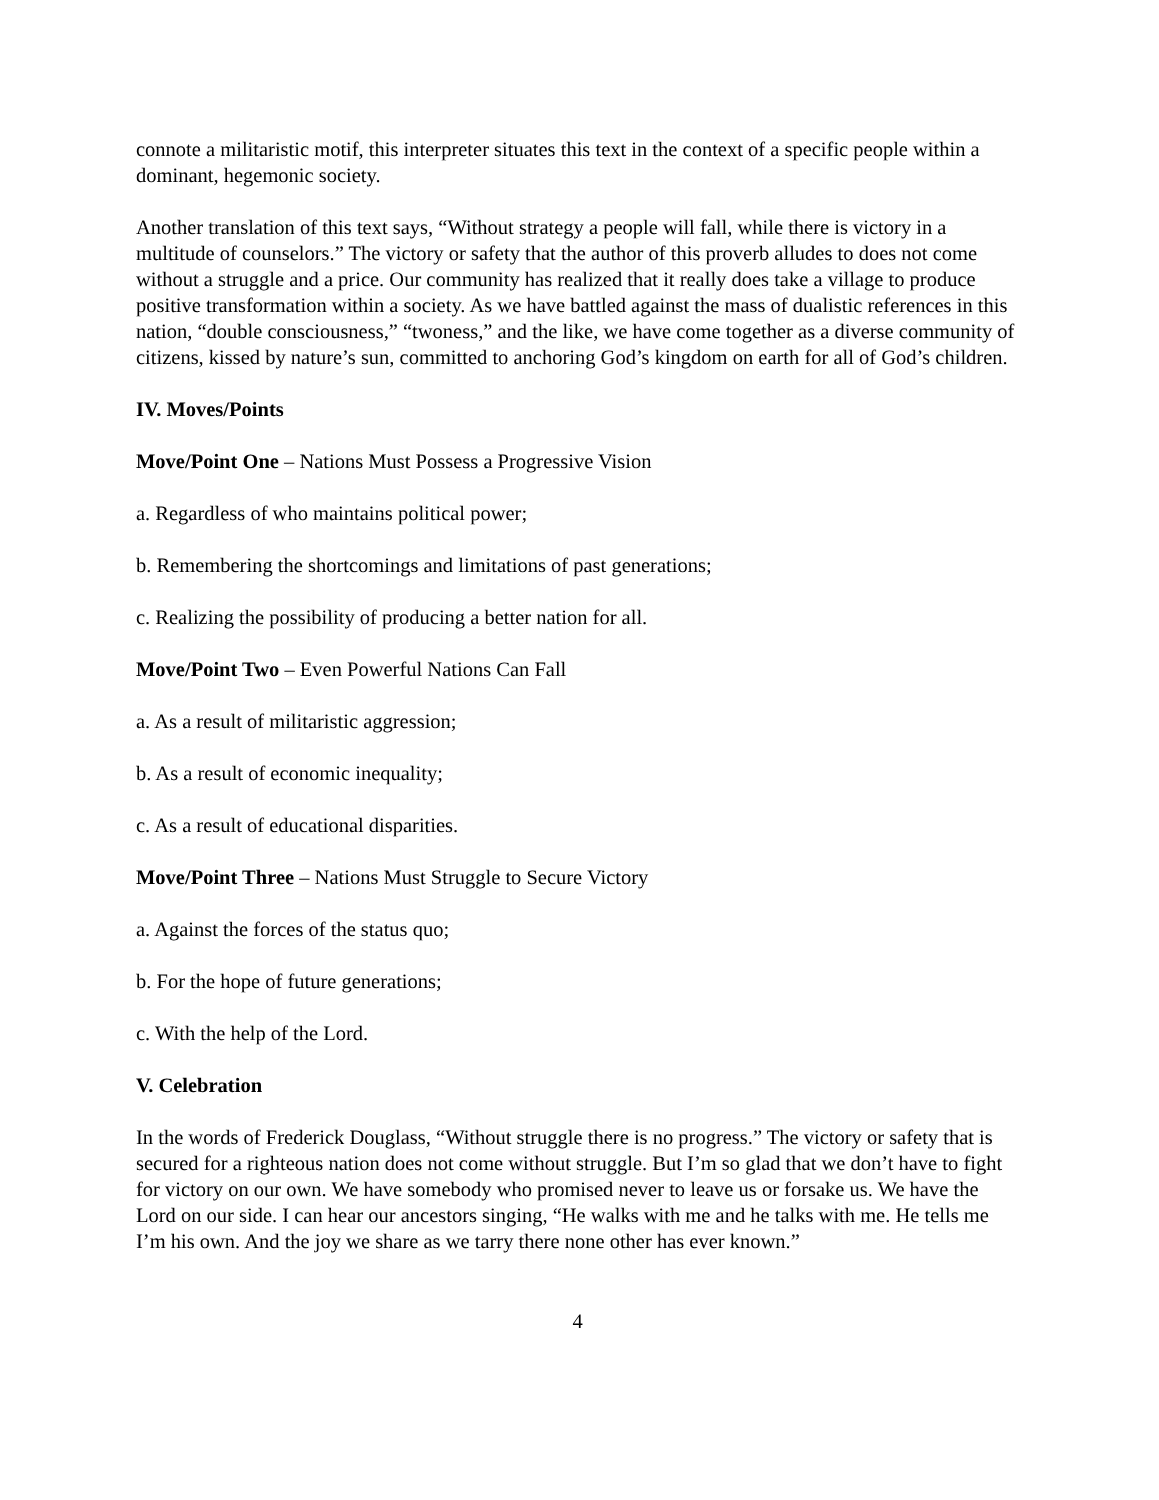connote a militaristic motif, this interpreter situates this text in the context of a specific people within a dominant, hegemonic society.
Another translation of this text says, “Without strategy a people will fall, while there is victory in a multitude of counselors.” The victory or safety that the author of this proverb alludes to does not come without a struggle and a price. Our community has realized that it really does take a village to produce positive transformation within a society. As we have battled against the mass of dualistic references in this nation, “double consciousness,” “twoness,” and the like, we have come together as a diverse community of citizens, kissed by nature’s sun, committed to anchoring God’s kingdom on earth for all of God’s children.
IV. Moves/Points
Move/Point One – Nations Must Possess a Progressive Vision
a. Regardless of who maintains political power;
b. Remembering the shortcomings and limitations of past generations;
c. Realizing the possibility of producing a better nation for all.
Move/Point Two – Even Powerful Nations Can Fall
a. As a result of militaristic aggression;
b. As a result of economic inequality;
c. As a result of educational disparities.
Move/Point Three – Nations Must Struggle to Secure Victory
a. Against the forces of the status quo;
b. For the hope of future generations;
c. With the help of the Lord.
V. Celebration
In the words of Frederick Douglass, “Without struggle there is no progress.” The victory or safety that is secured for a righteous nation does not come without struggle. But I’m so glad that we don’t have to fight for victory on our own. We have somebody who promised never to leave us or forsake us. We have the Lord on our side. I can hear our ancestors singing, “He walks with me and he talks with me. He tells me I’m his own. And the joy we share as we tarry there none other has ever known.”
4